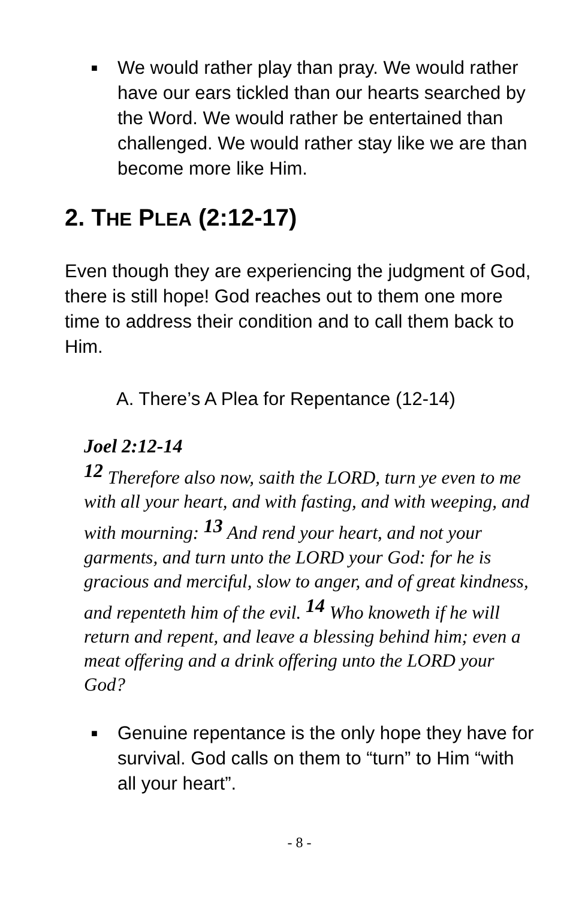■ We would rather play than pray. We would rather have our ears tickled than our hearts searched by the Word. We would rather be entertained than challenged. We would rather stay like we are than become more like Him.
2. THE PLEA (2:12-17)
Even though they are experiencing the judgment of God, there is still hope! God reaches out to them one more time to address their condition and to call them back to Him.
A. There’s A Plea for Repentance (12-14)
Joel 2:12-14
<sup>12</sup> Therefore also now, saith the LORD, turn ye even to me with all your heart, and with fasting, and with weeping, and with mourning: <sup>13</sup> And rend your heart, and not your garments, and turn unto the LORD your God: for he is gracious and merciful, slow to anger, and of great kindness, and repenteth him of the evil. <sup>14</sup> Who knoweth if he will return and repent, and leave a blessing behind him; even a meat offering and a drink offering unto the LORD your God?
■ Genuine repentance is the only hope they have for survival. God calls on them to “turn” to Him “with all your heart”.
- 8 -